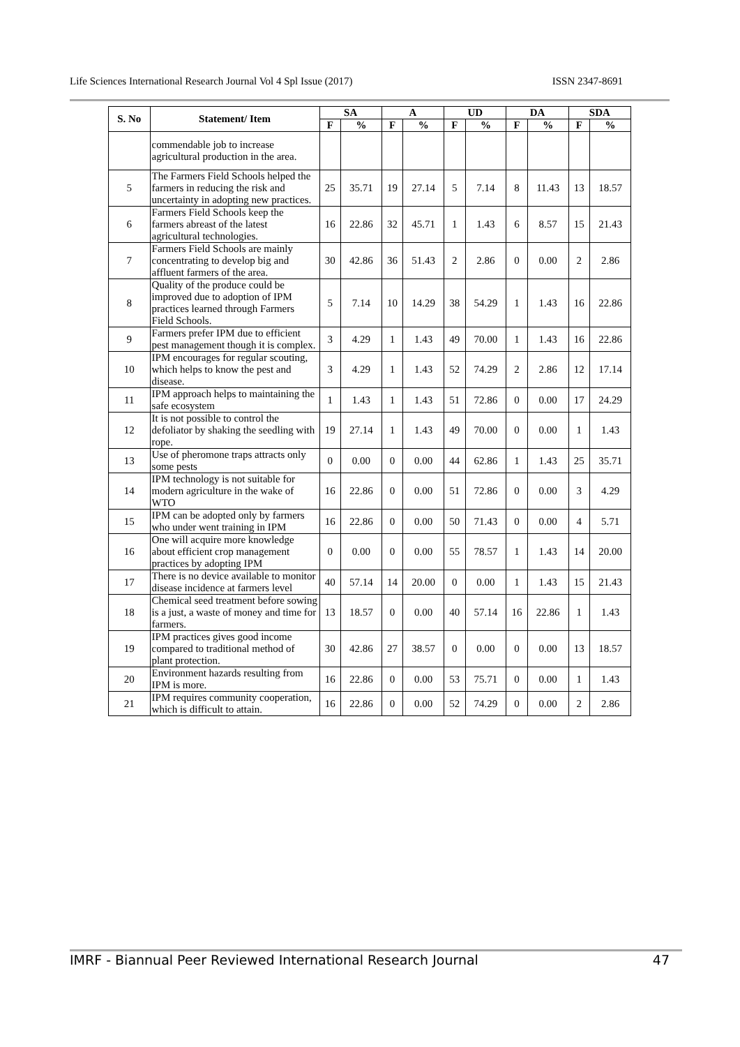Life Sciences International Research Journal Vol 4 Spl Issue (2017) ISSN 2347-8691
| S. No | Statement/ Item | SA | | A | | UD | | DA | | SDA | |
| --- | --- | --- | --- | --- | --- | --- | --- | --- | --- | --- | --- |
| | | F | % | F | % | F | % | F | % | F | % |
| | commendable job to increase agricultural production in the area. | | | | | | | | | | |
| 5 | The Farmers Field Schools helped the farmers in reducing the risk and uncertainty in adopting new practices. | 25 | 35.71 | 19 | 27.14 | 5 | 7.14 | 8 | 11.43 | 13 | 18.57 |
| 6 | Farmers Field Schools keep the farmers abreast of the latest agricultural technologies. | 16 | 22.86 | 32 | 45.71 | 1 | 1.43 | 6 | 8.57 | 15 | 21.43 |
| 7 | Farmers Field Schools are mainly concentrating to develop big and affluent farmers of the area. | 30 | 42.86 | 36 | 51.43 | 2 | 2.86 | 0 | 0.00 | 2 | 2.86 |
| 8 | Quality of the produce could be improved due to adoption of IPM practices learned through Farmers Field Schools. | 5 | 7.14 | 10 | 14.29 | 38 | 54.29 | 1 | 1.43 | 16 | 22.86 |
| 9 | Farmers prefer IPM due to efficient pest management though it is complex. | 3 | 4.29 | 1 | 1.43 | 49 | 70.00 | 1 | 1.43 | 16 | 22.86 |
| 10 | IPM encourages for regular scouting, which helps to know the pest and disease. | 3 | 4.29 | 1 | 1.43 | 52 | 74.29 | 2 | 2.86 | 12 | 17.14 |
| 11 | IPM approach helps to maintaining the safe ecosystem | 1 | 1.43 | 1 | 1.43 | 51 | 72.86 | 0 | 0.00 | 17 | 24.29 |
| 12 | It is not possible to control the defoliator by shaking the seedling with rope. | 19 | 27.14 | 1 | 1.43 | 49 | 70.00 | 0 | 0.00 | 1 | 1.43 |
| 13 | Use of pheromone traps attracts only some pests | 0 | 0.00 | 0 | 0.00 | 44 | 62.86 | 1 | 1.43 | 25 | 35.71 |
| 14 | IPM technology is not suitable for modern agriculture in the wake of WTO | 16 | 22.86 | 0 | 0.00 | 51 | 72.86 | 0 | 0.00 | 3 | 4.29 |
| 15 | IPM can be adopted only by farmers who under went training in IPM | 16 | 22.86 | 0 | 0.00 | 50 | 71.43 | 0 | 0.00 | 4 | 5.71 |
| 16 | One will acquire more knowledge about efficient crop management practices by adopting IPM | 0 | 0.00 | 0 | 0.00 | 55 | 78.57 | 1 | 1.43 | 14 | 20.00 |
| 17 | There is no device available to monitor disease incidence at farmers level | 40 | 57.14 | 14 | 20.00 | 0 | 0.00 | 1 | 1.43 | 15 | 21.43 |
| 18 | Chemical seed treatment before sowing is a just, a waste of money and time for farmers. | 13 | 18.57 | 0 | 0.00 | 40 | 57.14 | 16 | 22.86 | 1 | 1.43 |
| 19 | IPM practices gives good income compared to traditional method of plant protection. | 30 | 42.86 | 27 | 38.57 | 0 | 0.00 | 0 | 0.00 | 13 | 18.57 |
| 20 | Environment hazards resulting from IPM is more. | 16 | 22.86 | 0 | 0.00 | 53 | 75.71 | 0 | 0.00 | 1 | 1.43 |
| 21 | IPM requires community cooperation, which is difficult to attain. | 16 | 22.86 | 0 | 0.00 | 52 | 74.29 | 0 | 0.00 | 2 | 2.86 |
IMRF - Biannual Peer Reviewed International Research Journal 47